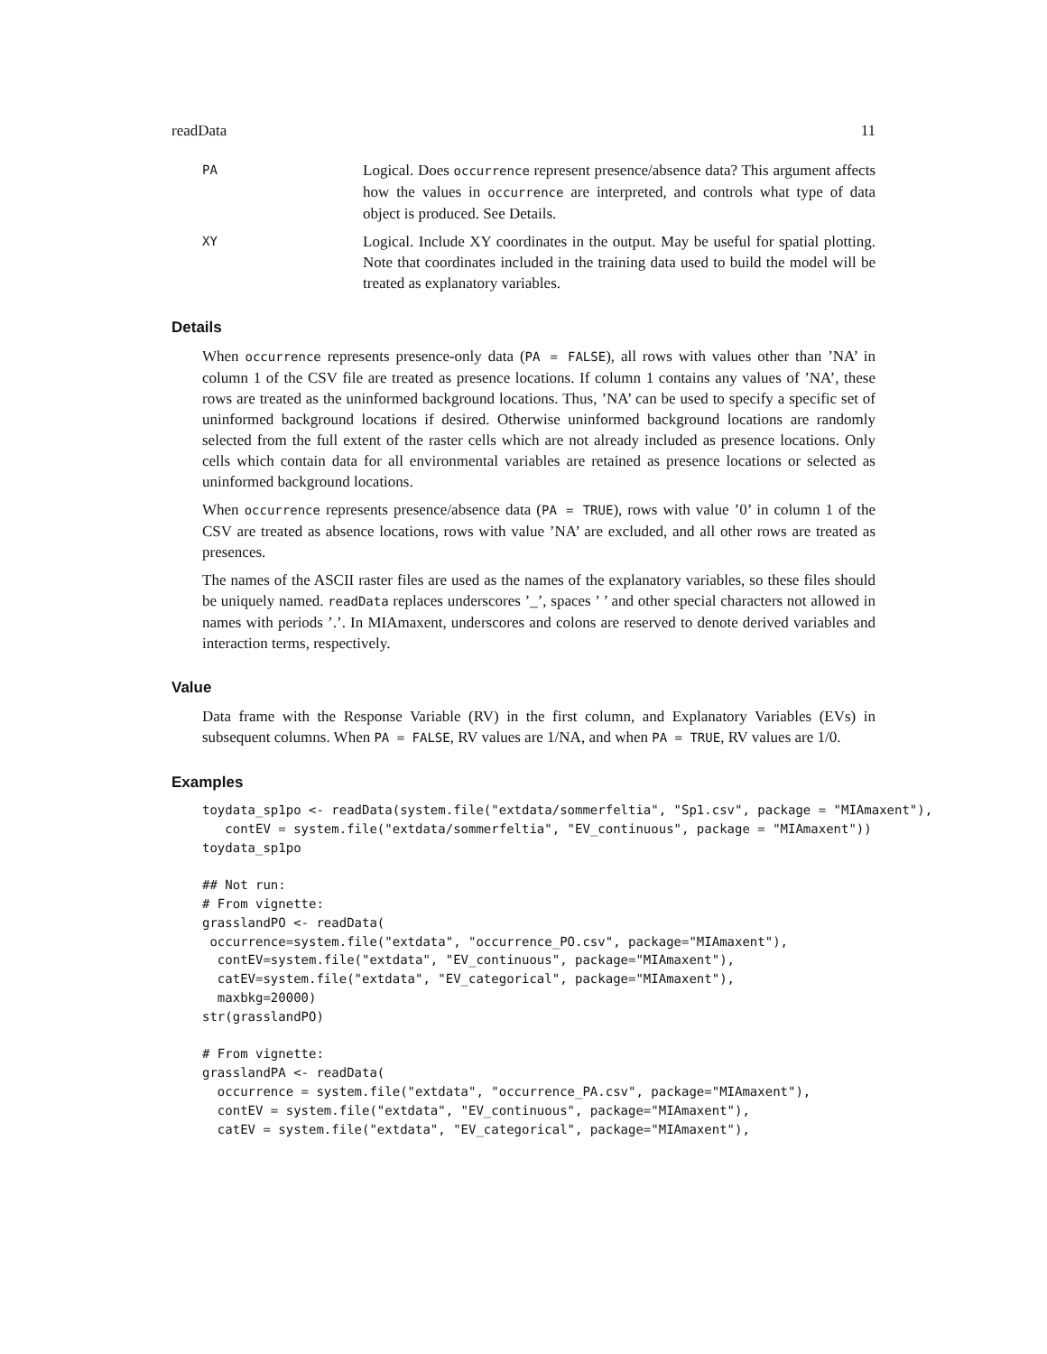readData 11
PA
Logical. Does occurrence represent presence/absence data? This argument affects how the values in occurrence are interpreted, and controls what type of data object is produced. See Details.
XY
Logical. Include XY coordinates in the output. May be useful for spatial plotting. Note that coordinates included in the training data used to build the model will be treated as explanatory variables.
Details
When occurrence represents presence-only data (PA = FALSE), all rows with values other than ’NA’ in column 1 of the CSV file are treated as presence locations. If column 1 contains any values of ’NA’, these rows are treated as the uninformed background locations. Thus, ’NA’ can be used to specify a specific set of uninformed background locations if desired. Otherwise uninformed background locations are randomly selected from the full extent of the raster cells which are not already included as presence locations. Only cells which contain data for all environmental variables are retained as presence locations or selected as uninformed background locations.
When occurrence represents presence/absence data (PA = TRUE), rows with value ’0’ in column 1 of the CSV are treated as absence locations, rows with value ’NA’ are excluded, and all other rows are treated as presences.
The names of the ASCII raster files are used as the names of the explanatory variables, so these files should be uniquely named. readData replaces underscores ’_’, spaces ’ ’ and other special characters not allowed in names with periods ’.’. In MIAmaxent, underscores and colons are reserved to denote derived variables and interaction terms, respectively.
Value
Data frame with the Response Variable (RV) in the first column, and Explanatory Variables (EVs) in subsequent columns. When PA = FALSE, RV values are 1/NA, and when PA = TRUE, RV values are 1/0.
Examples
toydata_sp1po <- readData(system.file("extdata/sommerfeltia", "Sp1.csv", package = "MIAmaxent"),
   contEV = system.file("extdata/sommerfeltia", "EV_continuous", package = "MIAmaxent"))
toydata_sp1po

## Not run:
# From vignette:
grasslandPO <- readData(
 occurrence=system.file("extdata", "occurrence_PO.csv", package="MIAmaxent"),
  contEV=system.file("extdata", "EV_continuous", package="MIAmaxent"),
  catEV=system.file("extdata", "EV_categorical", package="MIAmaxent"),
  maxbkg=20000)
str(grasslandPO)

# From vignette:
grasslandPA <- readData(
  occurrence = system.file("extdata", "occurrence_PA.csv", package="MIAmaxent"),
  contEV = system.file("extdata", "EV_continuous", package="MIAmaxent"),
  catEV = system.file("extdata", "EV_categorical", package="MIAmaxent"),